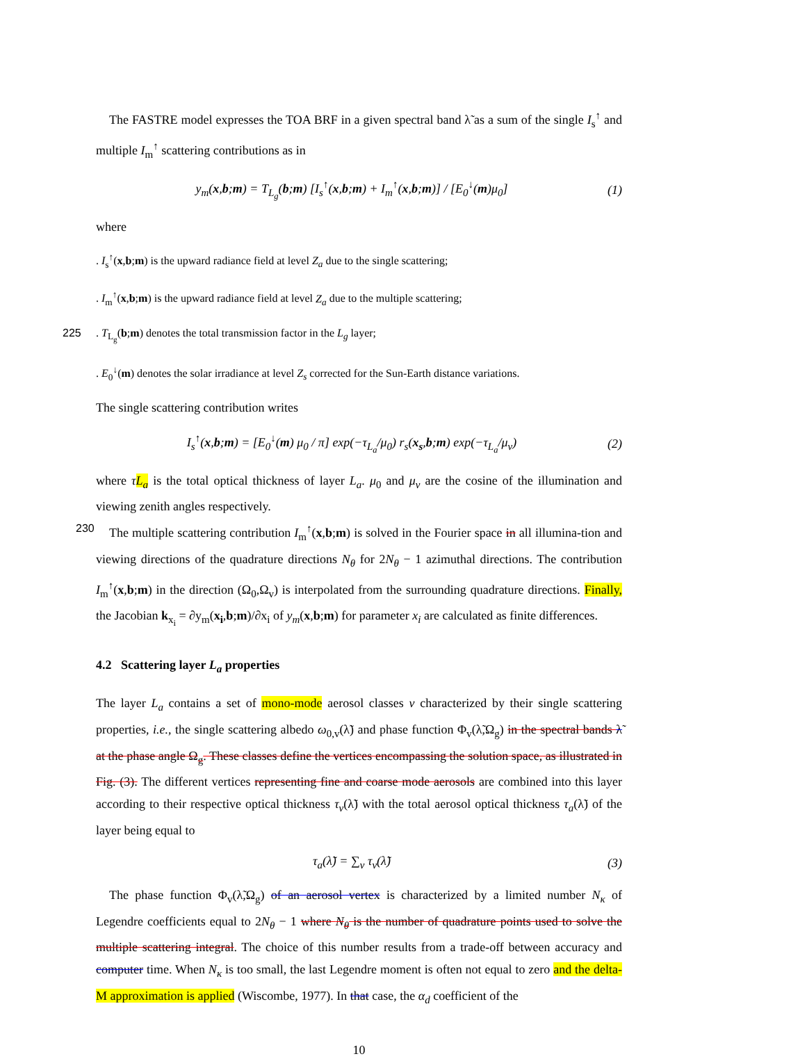The FASTRE model expresses the TOA BRF in a given spectral band λ̃ as a sum of the single I<sub>s</sub><sup>↑</sup> and multiple I<sub>m</sub><sup>↑</sup> scattering contributions as in
y<sub>m</sub>(x,b;m) = T<sub>L<sub>g</sub></sub>(b;m) [I<sub>s</sub><sup>↑</sup>(x,b;m) + I<sub>m</sub><sup>↑</sup>(x,b;m)] / [E<sub>0</sub><sup>↓</sup>(m)μ<sub>0</sub>] (1)
where
. I<sub>s</sub><sup>↑</sup>(x,b;m) is the upward radiance field at level Z<sub>a</sub> due to the single scattering;
. I<sub>m</sub><sup>↑</sup>(x,b;m) is the upward radiance field at level Z<sub>a</sub> due to the multiple scattering;
225. T<sub>L<sub>g</sub></sub>(b;m) denotes the total transmission factor in the L<sub>g</sub> layer;
. E<sub>0</sub><sup>↓</sup>(m) denotes the solar irradiance at level Z<sub>s</sub> corrected for the Sun-Earth distance variations.
The single scattering contribution writes
I<sub>s</sub><sup>↑</sup>(x,b;m) = [E<sub>0</sub><sup>↓</sup>(m) μ<sub>0</sub> / π] exp(−τ<sub>L<sub>a</sub></sub>/μ<sub>0</sub>) r<sub>s</sub>(x<sub>s</sub>,b;m) exp(−τ<sub>L<sub>a</sub></sub>/μ<sub>v</sub>) (2)
where τL<sub>a</sub> is the total optical thickness of layer L<sub>a</sub>. μ<sub>0</sub> and μ<sub>v</sub> are the cosine of the illumination and viewing zenith angles respectively.
The multiple scattering contribution I<sub>m</sub><sup>↑</sup>(x,b;m) is solved in the Fourier space in all illumina- 230 tion and viewing directions of the quadrature directions N<sub>θ</sub> for 2N<sub>θ</sub> − 1 azimuthal directions. The contribution I<sub>m</sub><sup>↑</sup>(x,b;m) in the direction (Ω<sub>0</sub>,Ω<sub>v</sub>) is interpolated from the surrounding quadrature directions. Finally, the Jacobian k<sub>x<sub>i</sub></sub> = ∂y<sub>m</sub>(x<sub>i</sub>,b;m)/∂x<sub>i</sub> of y<sub>m</sub>(x,b;m) for parameter x<sub>i</sub> are calculated as finite differences.
4.2 Scattering layer L<sub>a</sub> properties
The layer L<sub>a</sub> contains a set of mono-mode aerosol classes v characterized by their single scattering properties, i.e., the single scattering albedo ω<sub>0,v</sub>(λ̃) and phase function Φ<sub>v</sub>(λ̃,Ω<sub>g</sub>) in the spectral bands λ̃ at the phase angle Ω<sub>g</sub>. These classes define the vertices encompassing the solution space, as illustrated in Fig. (3). The different vertices representing fine and coarse mode aerosols are combined into this layer according to their respective optical thickness τ<sub>v</sub>(λ̃) with the total aerosol optical thickness τ<sub>a</sub>(λ̃) of the layer being equal to
τ<sub>a</sub>(λ̃) = ∑<sub>v</sub> τ<sub>v</sub>(λ̃) (3)
The phase function Φ<sub>v</sub>(λ̃,Ω<sub>g</sub>) of an aerosol vertex is characterized by a limited number N<sub>κ</sub> of Legendre coefficients equal to 2N<sub>θ</sub> − 1 where N<sub>θ</sub> is the number of quadrature points used to solve the multiple scattering integral. The choice of this number results from a trade-off between accuracy and computer time. When N<sub>κ</sub> is too small, the last Legendre moment is often not equal to zero and the delta-M approximation is applied (Wiscombe, 1977). In that case, the α<sub>d</sub> coefficient of the
10